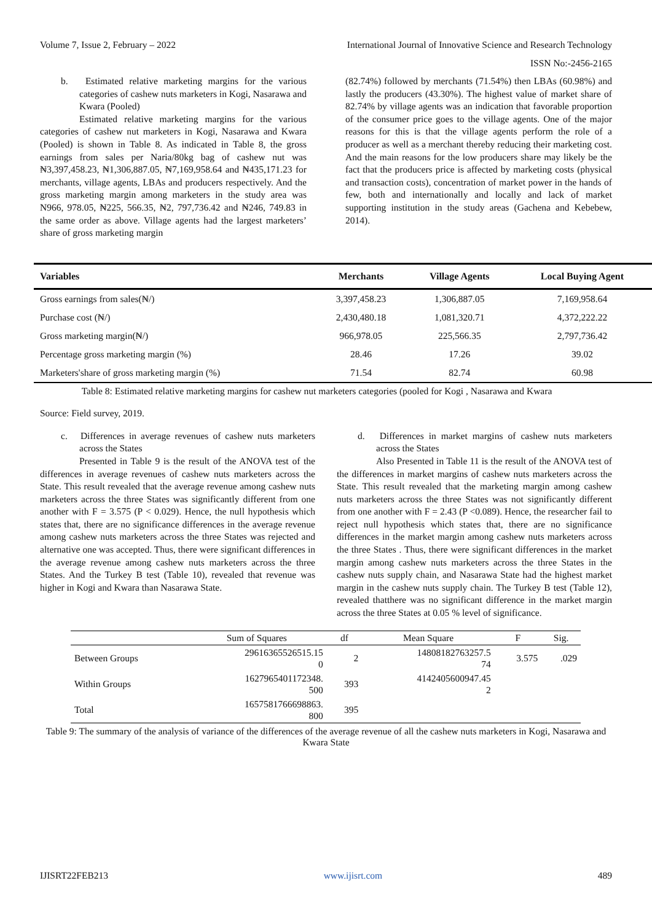Volume 7, Issue 2, February – 2022 International Journal of Innovative Science and Research Technology
ISSN No:-2456-2165
b. Estimated relative marketing margins for the various categories of cashew nuts marketers in Kogi, Nasarawa and Kwara (Pooled)
Estimated relative marketing margins for the various categories of cashew nut marketers in Kogi, Nasarawa and Kwara (Pooled) is shown in Table 8. As indicated in Table 8, the gross earnings from sales per Naria/80kg bag of cashew nut was ₦3,397,458.23, ₦1,306,887.05, ₦7,169,958.64 and ₦435,171.23 for merchants, village agents, LBAs and producers respectively. And the gross marketing margin among marketers in the study area was N966, 978.05, ₦225, 566.35, ₦2, 797,736.42 and ₦246, 749.83 in the same order as above. Village agents had the largest marketers’ share of gross marketing margin
(82.74%) followed by merchants (71.54%) then LBAs (60.98%) and lastly the producers (43.30%). The highest value of market share of 82.74% by village agents was an indication that favorable proportion of the consumer price goes to the village agents. One of the major reasons for this is that the village agents perform the role of a producer as well as a merchant thereby reducing their marketing cost. And the main reasons for the low producers share may likely be the fact that the producers price is affected by marketing costs (physical and transaction costs), concentration of market power in the hands of few, both and internationally and locally and lack of market supporting institution in the study areas (Gachena and Kebebew, 2014).
| Variables | Merchants | Village Agents | Local Buying Agent |
| --- | --- | --- | --- |
| Gross earnings from sales(₦/) | 3,397,458.23 | 1,306,887.05 | 7,169,958.64 |
| Purchase cost (₦/) | 2,430,480.18 | 1,081,320.71 | 4,372,222.22 |
| Gross marketing margin(₦/) | 966,978.05 | 225,566.35 | 2,797,736.42 |
| Percentage gross marketing margin (%) | 28.46 | 17.26 | 39.02 |
| Marketers'share of gross marketing margin (%) | 71.54 | 82.74 | 60.98 |
Table 8: Estimated relative marketing margins for cashew nut marketers categories (pooled for Kogi , Nasarawa and Kwara
Source: Field survey, 2019.
c. Differences in average revenues of cashew nuts marketers across the States
Presented in Table 9 is the result of the ANOVA test of the differences in average revenues of cashew nuts marketers across the State. This result revealed that the average revenue among cashew nuts marketers across the three States was significantly different from one another with F = 3.575 (P < 0.029). Hence, the null hypothesis which states that, there are no significance differences in the average revenue among cashew nuts marketers across the three States was rejected and alternative one was accepted. Thus, there were significant differences in the average revenue among cashew nuts marketers across the three States. And the Turkey B test (Table 10), revealed that revenue was higher in Kogi and Kwara than Nasarawa State.
d. Differences in market margins of cashew nuts marketers across the States
Also Presented in Table 11 is the result of the ANOVA test of the differences in market margins of cashew nuts marketers across the State. This result revealed that the marketing margin among cashew nuts marketers across the three States was not significantly different from one another with F = 2.43 (P <0.089). Hence, the researcher fail to reject null hypothesis which states that, there are no significance differences in the market margin among cashew nuts marketers across the three States . Thus, there were significant differences in the market margin among cashew nuts marketers across the three States in the cashew nuts supply chain, and Nasarawa State had the highest market margin in the cashew nuts supply chain. The Turkey B test (Table 12), revealed thatthere was no significant difference in the market margin across the three States at 0.05 % level of significance.
| | Sum of Squares | df | Mean Square | F | Sig. |
| --- | --- | --- | --- | --- | --- |
| Between Groups | 29616365526515.15 0 | 2 | 14808182763257.5 74 | 3.575 | .029 |
| Within Groups | 1627965401172348. 500 | 393 | 4142405600947.45 2 | | |
| Total | 1657581766698863. 800 | 395 | | | |
Table 9: The summary of the analysis of variance of the differences of the average revenue of all the cashew nuts marketers in Kogi, Nasarawa and Kwara State
IJISRT22FEB213 www.ijisrt.com 489